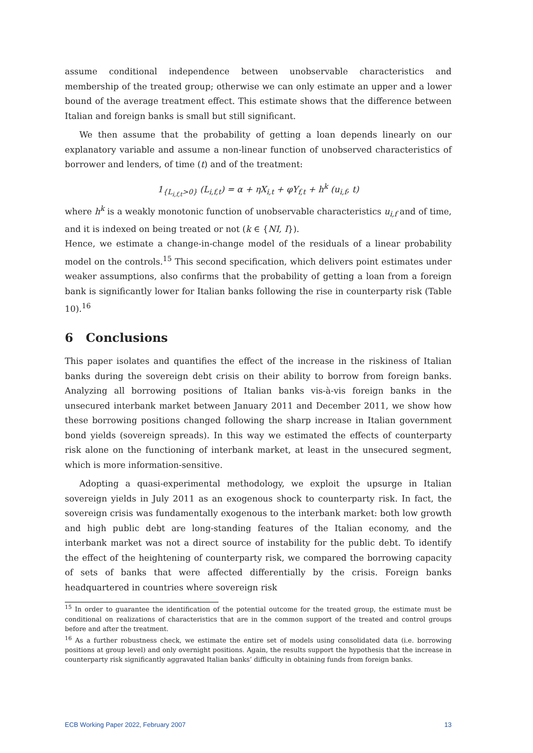assume conditional independence between unobservable characteristics and membership of the treated group; otherwise we can only estimate an upper and a lower bound of the average treatment effect. This estimate shows that the difference between Italian and foreign banks is small but still significant.
We then assume that the probability of getting a loan depends linearly on our explanatory variable and assume a non-linear function of unobserved characteristics of borrower and lenders, of time (t) and of the treatment:
1<sub>{L<sub>i,f,t</sub>>0}</sub> (L<sub>i,f,t</sub>) = α + ηX<sub>i,t</sub> + φY<sub>f,t</sub> + h<sup>k</sup> (u<sub>i,f</sub>, t)
where h<sup>k</sup> is a weakly monotonic function of unobservable characteristics u<sub>i,f</sub> and of time, and it is indexed on being treated or not (k ∈ {NI, I}).
Hence, we estimate a change-in-change model of the residuals of a linear probability model on the controls.<sup>15</sup> This second specification, which delivers point estimates under weaker assumptions, also confirms that the probability of getting a loan from a foreign bank is significantly lower for Italian banks following the rise in counterparty risk (Table 10).<sup>16</sup>
6 Conclusions
This paper isolates and quantifies the effect of the increase in the riskiness of Italian banks during the sovereign debt crisis on their ability to borrow from foreign banks. Analyzing all borrowing positions of Italian banks vis-à-vis foreign banks in the unsecured interbank market between January 2011 and December 2011, we show how these borrowing positions changed following the sharp increase in Italian government bond yields (sovereign spreads). In this way we estimated the effects of counterparty risk alone on the functioning of interbank market, at least in the unsecured segment, which is more information-sensitive.
Adopting a quasi-experimental methodology, we exploit the upsurge in Italian sovereign yields in July 2011 as an exogenous shock to counterparty risk. In fact, the sovereign crisis was fundamentally exogenous to the interbank market: both low growth and high public debt are long-standing features of the Italian economy, and the interbank market was not a direct source of instability for the public debt. To identify the effect of the heightening of counterparty risk, we compared the borrowing capacity of sets of banks that were affected differentially by the crisis. Foreign banks headquartered in countries where sovereign risk
<sup>15</sup> In order to guarantee the identification of the potential outcome for the treated group, the estimate must be conditional on realizations of characteristics that are in the common support of the treated and control groups before and after the treatment.
<sup>16</sup> As a further robustness check, we estimate the entire set of models using consolidated data (i.e. borrowing positions at group level) and only overnight positions. Again, the results support the hypothesis that the increase in counterparty risk significantly aggravated Italian banks’ difficulty in obtaining funds from foreign banks.
ECB Working Paper 2022, February 2007 13